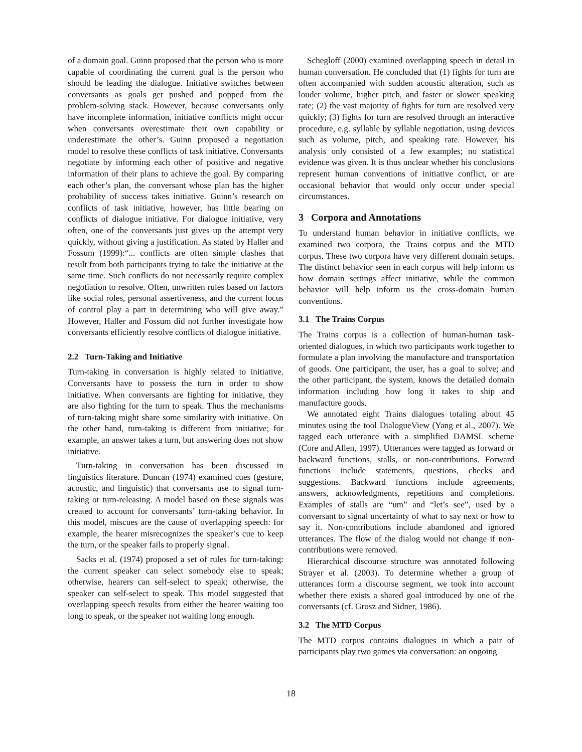of a domain goal. Guinn proposed that the person who is more capable of coordinating the current goal is the person who should be leading the dialogue. Initiative switches between conversants as goals get pushed and popped from the problem-solving stack. However, because conversants only have incomplete information, initiative conflicts might occur when conversants overestimate their own capability or underestimate the other’s. Guinn proposed a negotiation model to resolve these conflicts of task initiative. Conversants negotiate by informing each other of positive and negative information of their plans to achieve the goal. By comparing each other’s plan, the conversant whose plan has the higher probability of success takes initiative. Guinn’s research on conflicts of task initiative, however, has little bearing on conflicts of dialogue initiative. For dialogue initiative, very often, one of the conversants just gives up the attempt very quickly, without giving a justification. As stated by Haller and Fossum (1999):“... conflicts are often simple clashes that result from both participants trying to take the initiative at the same time. Such conflicts do not necessarily require complex negotiation to resolve. Often, unwritten rules based on factors like social roles, personal assertiveness, and the current locus of control play a part in determining who will give away.” However, Haller and Fossum did not further investigate how conversants efficiently resolve conflicts of dialogue initiative.
2.2 Turn-Taking and Initiative
Turn-taking in conversation is highly related to initiative. Conversants have to possess the turn in order to show initiative. When conversants are fighting for initiative, they are also fighting for the turn to speak. Thus the mechanisms of turn-taking might share some similarity with initiative. On the other hand, turn-taking is different from initiative; for example, an answer takes a turn, but answering does not show initiative.
Turn-taking in conversation has been discussed in linguistics literature. Duncan (1974) examined cues (gesture, acoustic, and linguistic) that conversants use to signal turn-taking or turn-releasing. A model based on these signals was created to account for conversants’ turn-taking behavior. In this model, miscues are the cause of overlapping speech: for example, the hearer misrecognizes the speaker’s cue to keep the turn, or the speaker fails to properly signal.
Sacks et al. (1974) proposed a set of rules for turn-taking: the current speaker can select somebody else to speak; otherwise, hearers can self-select to speak; otherwise, the speaker can self-select to speak. This model suggested that overlapping speech results from either the hearer waiting too long to speak, or the speaker not waiting long enough.
Schegloff (2000) examined overlapping speech in detail in human conversation. He concluded that (1) fights for turn are often accompanied with sudden acoustic alteration, such as louder volume, higher pitch, and faster or slower speaking rate; (2) the vast majority of fights for turn are resolved very quickly; (3) fights for turn are resolved through an interactive procedure, e.g. syllable by syllable negotiation, using devices such as volume, pitch, and speaking rate. However, his analysis only consisted of a few examples; no statistical evidence was given. It is thus unclear whether his conclusions represent human conventions of initiative conflict, or are occasional behavior that would only occur under special circumstances.
3 Corpora and Annotations
To understand human behavior in initiative conflicts, we examined two corpora, the Trains corpus and the MTD corpus. These two corpora have very different domain setups. The distinct behavior seen in each corpus will help inform us how domain settings affect initiative, while the common behavior will help inform us the cross-domain human conventions.
3.1 The Trains Corpus
The Trains corpus is a collection of human-human task-oriented dialogues, in which two participants work together to formulate a plan involving the manufacture and transportation of goods. One participant, the user, has a goal to solve; and the other participant, the system, knows the detailed domain information including how long it takes to ship and manufacture goods.
We annotated eight Trains dialogues totaling about 45 minutes using the tool DialogueView (Yang et al., 2007). We tagged each utterance with a simplified DAMSL scheme (Core and Allen, 1997). Utterances were tagged as forward or backward functions, stalls, or non-contributions. Forward functions include statements, questions, checks and suggestions. Backward functions include agreements, answers, acknowledgments, repetitions and completions. Examples of stalls are “um” and “let’s see”, used by a conversant to signal uncertainty of what to say next or how to say it. Non-contributions include abandoned and ignored utterances. The flow of the dialog would not change if non-contributions were removed.
Hierarchical discourse structure was annotated following Strayer et al. (2003). To determine whether a group of utterances form a discourse segment, we took into account whether there exists a shared goal introduced by one of the conversants (cf. Grosz and Sidner, 1986).
3.2 The MTD Corpus
The MTD corpus contains dialogues in which a pair of participants play two games via conversation: an ongoing
18